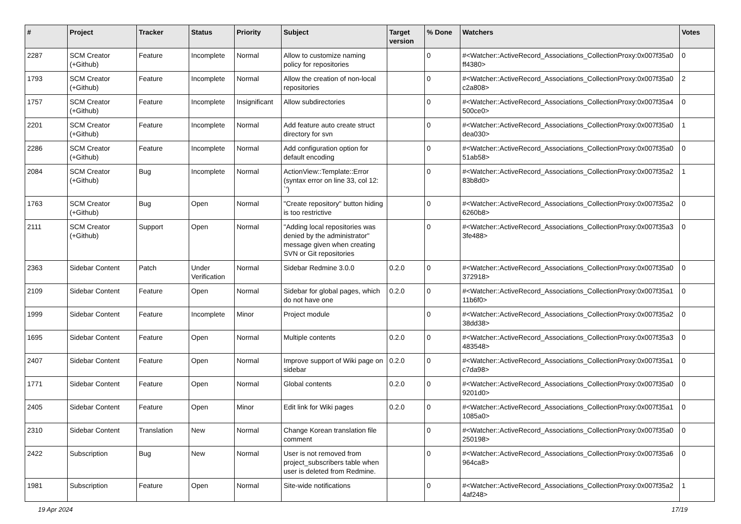| # | Project | Tracker | Status | Priority | Subject | Target version | % Done | Watchers | Votes |
| --- | --- | --- | --- | --- | --- | --- | --- | --- | --- |
| 2287 | SCM Creator (+Github) | Feature | Incomplete | Normal | Allow to customize naming policy for repositories | | 0 | #<Watcher::ActiveRecord_Associations_CollectionProxy:0x007f35a0 ff4380> | 0 |
| 1793 | SCM Creator (+Github) | Feature | Incomplete | Normal | Allow the creation of non-local repositories | | 0 | #<Watcher::ActiveRecord_Associations_CollectionProxy:0x007f35a0 c2a808> | 2 |
| 1757 | SCM Creator (+Github) | Feature | Incomplete | Insignificant | Allow subdirectories | | 0 | #<Watcher::ActiveRecord_Associations_CollectionProxy:0x007f35a4 500ce0> | 0 |
| 2201 | SCM Creator (+Github) | Feature | Incomplete | Normal | Add feature auto create struct directory for svn | | 0 | #<Watcher::ActiveRecord_Associations_CollectionProxy:0x007f35a0 dea030> | 1 |
| 2286 | SCM Creator (+Github) | Feature | Incomplete | Normal | Add configuration option for default encoding | | 0 | #<Watcher::ActiveRecord_Associations_CollectionProxy:0x007f35a0 51ab58> | 0 |
| 2084 | SCM Creator (+Github) | Bug | Incomplete | Normal | ActionView::Template::Error (syntax error on line 33, col 12: `') | | 0 | #<Watcher::ActiveRecord_Associations_CollectionProxy:0x007f35a2 83b8d0> | 1 |
| 1763 | SCM Creator (+Github) | Bug | Open | Normal | "Create repository" button hiding is too restrictive | | 0 | #<Watcher::ActiveRecord_Associations_CollectionProxy:0x007f35a2 6260b8> | 0 |
| 2111 | SCM Creator (+Github) | Support | Open | Normal | "Adding local repositories was denied by the administrator" message given when creating SVN or Git repositories | | 0 | #<Watcher::ActiveRecord_Associations_CollectionProxy:0x007f35a3 3fe488> | 0 |
| 2363 | Sidebar Content | Patch | Under Verification | Normal | Sidebar Redmine 3.0.0 | 0.2.0 | 0 | #<Watcher::ActiveRecord_Associations_CollectionProxy:0x007f35a0 372918> | 0 |
| 2109 | Sidebar Content | Feature | Open | Normal | Sidebar for global pages, which do not have one | 0.2.0 | 0 | #<Watcher::ActiveRecord_Associations_CollectionProxy:0x007f35a1 11b6f0> | 0 |
| 1999 | Sidebar Content | Feature | Incomplete | Minor | Project module | | 0 | #<Watcher::ActiveRecord_Associations_CollectionProxy:0x007f35a2 38dd38> | 0 |
| 1695 | Sidebar Content | Feature | Open | Normal | Multiple contents | 0.2.0 | 0 | #<Watcher::ActiveRecord_Associations_CollectionProxy:0x007f35a3 483548> | 0 |
| 2407 | Sidebar Content | Feature | Open | Normal | Improve support of Wiki page on sidebar | 0.2.0 | 0 | #<Watcher::ActiveRecord_Associations_CollectionProxy:0x007f35a1 c7da98> | 0 |
| 1771 | Sidebar Content | Feature | Open | Normal | Global contents | 0.2.0 | 0 | #<Watcher::ActiveRecord_Associations_CollectionProxy:0x007f35a0 9201d0> | 0 |
| 2405 | Sidebar Content | Feature | Open | Minor | Edit link for Wiki pages | 0.2.0 | 0 | #<Watcher::ActiveRecord_Associations_CollectionProxy:0x007f35a1 1085a0> | 0 |
| 2310 | Sidebar Content | Translation | New | Normal | Change Korean translation file comment | | 0 | #<Watcher::ActiveRecord_Associations_CollectionProxy:0x007f35a0 250198> | 0 |
| 2422 | Subscription | Bug | New | Normal | User is not removed from project_subscribers table when user is deleted from Redmine. | | 0 | #<Watcher::ActiveRecord_Associations_CollectionProxy:0x007f35a6 964ca8> | 0 |
| 1981 | Subscription | Feature | Open | Normal | Site-wide notifications | | 0 | #<Watcher::ActiveRecord_Associations_CollectionProxy:0x007f35a2 4af248> | 1 |
19 Apr 2024 17/19